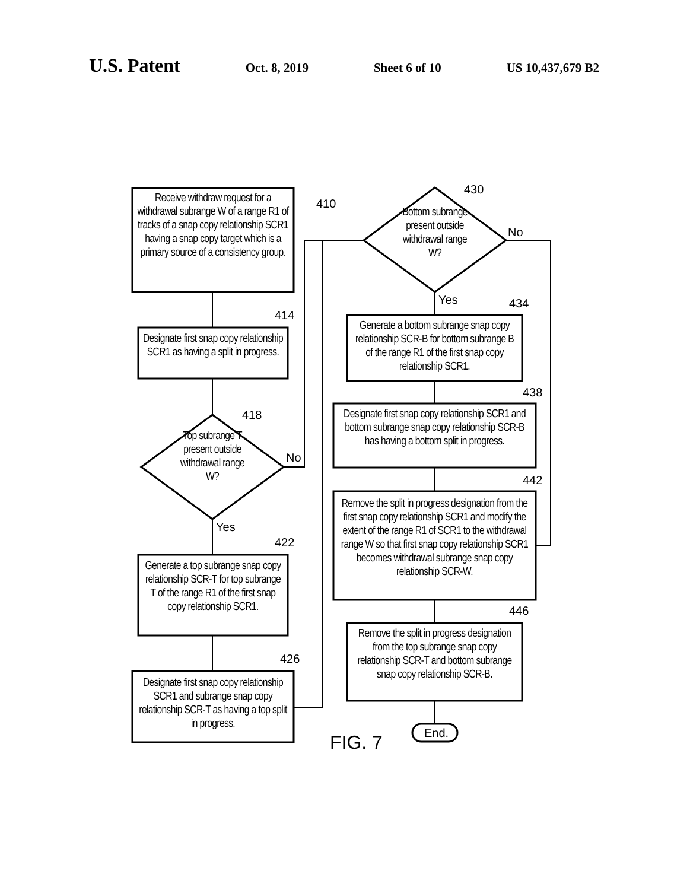U.S. Patent Oct. 8, 2019 Sheet 6 of 10 US 10,437,679 B2
Receive withdraw request for a withdrawal subrange W of a range R1 of tracks of a snap copy relationship SCR1 having a snap copy target which is a primary source of a consistency group.
410
414
Designate first snap copy relationship SCR1 as having a split in progress.
418
Top subrange T present outside withdrawal range W?
No
Yes
422
Generate a top subrange snap copy relationship SCR-T for top subrange T of the range R1 of the first snap copy relationship SCR1.
426
Designate first snap copy relationship SCR1 and subrange snap copy relationship SCR-T as having a top split in progress.
430
Bottom subrange present outside withdrawal range W?
No
Yes 434
Generate a bottom subrange snap copy relationship SCR-B for bottom subrange B of the range R1 of the first snap copy relationship SCR1.
438
Designate first snap copy relationship SCR1 and bottom subrange snap copy relationship SCR-B has having a bottom split in progress.
442
Remove the split in progress designation from the first snap copy relationship SCR1 and modify the extent of the range R1 of SCR1 to the withdrawal range W so that first snap copy relationship SCR1 becomes withdrawal subrange snap copy relationship SCR-W.
446
Remove the split in progress designation from the top subrange snap copy relationship SCR-T and bottom subrange snap copy relationship SCR-B.
FIG. 7 End.